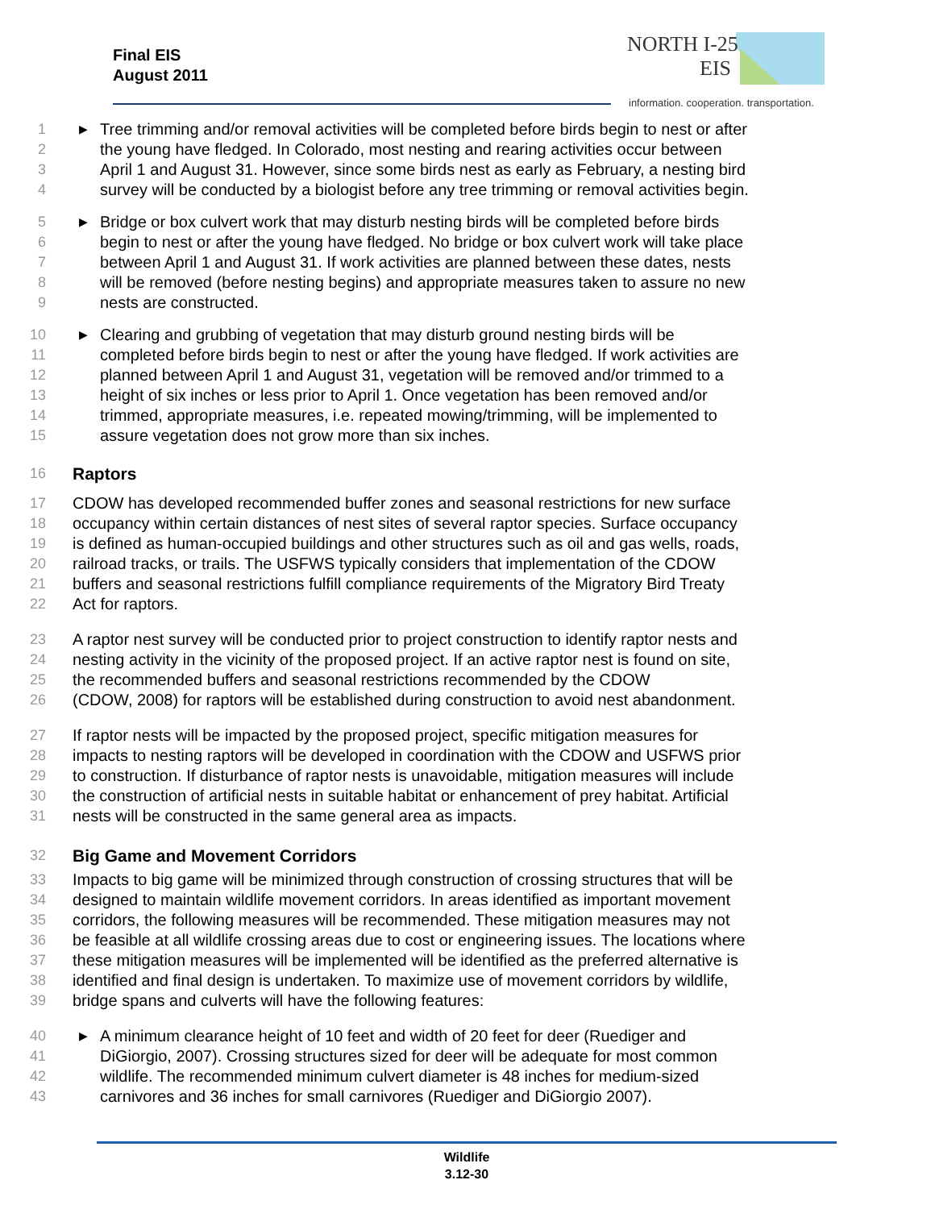Final EIS
August 2011
NORTH I-25
EIS
information. cooperation. transportation.
1 ▶ Tree trimming and/or removal activities will be completed before birds begin to nest or after
2 the young have fledged. In Colorado, most nesting and rearing activities occur between
3 April 1 and August 31. However, since some birds nest as early as February, a nesting bird
4 survey will be conducted by a biologist before any tree trimming or removal activities begin.
5 ▶ Bridge or box culvert work that may disturb nesting birds will be completed before birds
6 begin to nest or after the young have fledged. No bridge or box culvert work will take place
7 between April 1 and August 31. If work activities are planned between these dates, nests
8 will be removed (before nesting begins) and appropriate measures taken to assure no new
9 nests are constructed.
10 ▶ Clearing and grubbing of vegetation that may disturb ground nesting birds will be
11 completed before birds begin to nest or after the young have fledged. If work activities are
12 planned between April 1 and August 31, vegetation will be removed and/or trimmed to a
13 height of six inches or less prior to April 1. Once vegetation has been removed and/or
14 trimmed, appropriate measures, i.e. repeated mowing/trimming, will be implemented to
15 assure vegetation does not grow more than six inches.
16
Raptors
17 CDOW has developed recommended buffer zones and seasonal restrictions for new surface
18 occupancy within certain distances of nest sites of several raptor species. Surface occupancy
19 is defined as human-occupied buildings and other structures such as oil and gas wells, roads,
20 railroad tracks, or trails. The USFWS typically considers that implementation of the CDOW
21 buffers and seasonal restrictions fulfill compliance requirements of the Migratory Bird Treaty
22 Act for raptors.
23 A raptor nest survey will be conducted prior to project construction to identify raptor nests and
24 nesting activity in the vicinity of the proposed project. If an active raptor nest is found on site,
25 the recommended buffers and seasonal restrictions recommended by the CDOW
26 (CDOW, 2008) for raptors will be established during construction to avoid nest abandonment.
27 If raptor nests will be impacted by the proposed project, specific mitigation measures for
28 impacts to nesting raptors will be developed in coordination with the CDOW and USFWS prior
29 to construction. If disturbance of raptor nests is unavoidable, mitigation measures will include
30 the construction of artificial nests in suitable habitat or enhancement of prey habitat. Artificial
31 nests will be constructed in the same general area as impacts.
32
Big Game and Movement Corridors
33 Impacts to big game will be minimized through construction of crossing structures that will be
34 designed to maintain wildlife movement corridors. In areas identified as important movement
35 corridors, the following measures will be recommended. These mitigation measures may not
36 be feasible at all wildlife crossing areas due to cost or engineering issues. The locations where
37 these mitigation measures will be implemented will be identified as the preferred alternative is
38 identified and final design is undertaken. To maximize use of movement corridors by wildlife,
39 bridge spans and culverts will have the following features:
40 ▶ A minimum clearance height of 10 feet and width of 20 feet for deer (Ruediger and
41 DiGiorgio, 2007). Crossing structures sized for deer will be adequate for most common
42 wildlife. The recommended minimum culvert diameter is 48 inches for medium-sized
43 carnivores and 36 inches for small carnivores (Ruediger and DiGiorgio 2007).
Wildlife
3.12-30